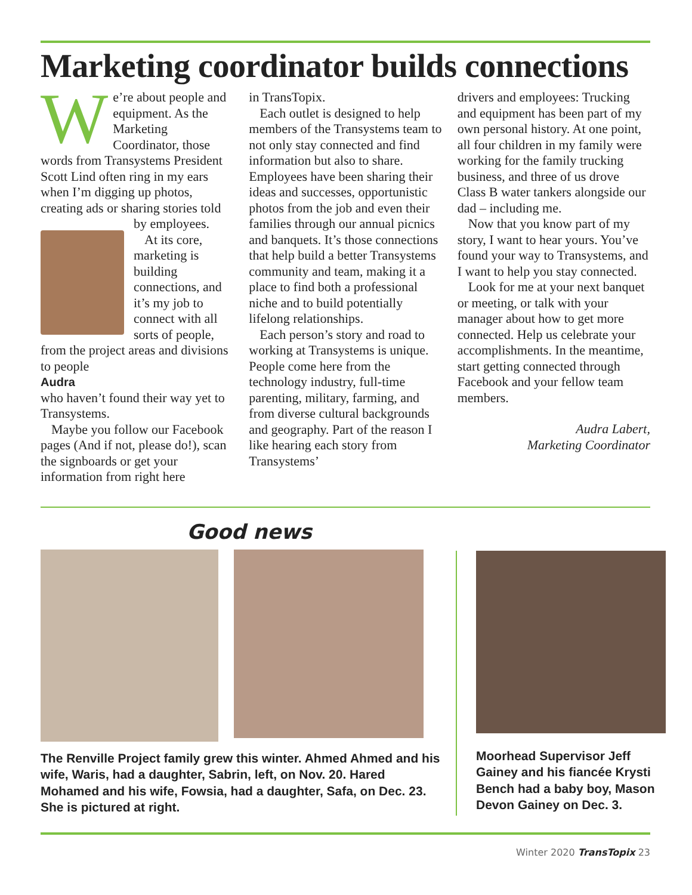Marketing coordinator builds connections
We’re about people and equipment. As the Marketing Coordinator, those words from Transystems President Scott Lind often ring in my ears when I’m digging up photos, creating ads or sharing stories told by employees.
At its core, marketing is building connections, and it’s my job to connect with all sorts of people, from the project areas and divisions to people
Audra
who haven’t found their way yet to Transystems.
Maybe you follow our Facebook pages (And if not, please do!), scan the signboards or get your information from right here
in TransTopix.
Each outlet is designed to help members of the Transystems team to not only stay connected and find information but also to share. Employees have been sharing their ideas and successes, opportunistic photos from the job and even their families through our annual picnics and banquets. It’s those connections that help build a better Transystems community and team, making it a place to find both a professional niche and to build potentially lifelong relationships.
Each person’s story and road to working at Transystems is unique. People come here from the technology industry, full-time parenting, military, farming, and from diverse cultural backgrounds and geography. Part of the reason I like hearing each story from Transystems’
drivers and employees: Trucking and equipment has been part of my own personal history. At one point, all four children in my family were working for the family trucking business, and three of us drove Class B water tankers alongside our dad – including me.
Now that you know part of my story, I want to hear yours. You’ve found your way to Transystems, and I want to help you stay connected.
Look for me at your next banquet or meeting, or talk with your manager about how to get more connected. Help us celebrate your accomplishments. In the meantime, start getting connected through Facebook and your fellow team members.
Audra Labert,
Marketing Coordinator
Good news
The Renville Project family grew this winter. Ahmed Ahmed and his wife, Waris, had a daughter, Sabrin, left, on Nov. 20. Hared Mohamed and his wife, Fowsia, had a daughter, Safa, on Dec. 23. She is pictured at right.
Moorhead Supervisor Jeff Gainey and his fiancée Krysti Bench had a baby boy, Mason Devon Gainey on Dec. 3.
Winter 2020 TransTopix 23